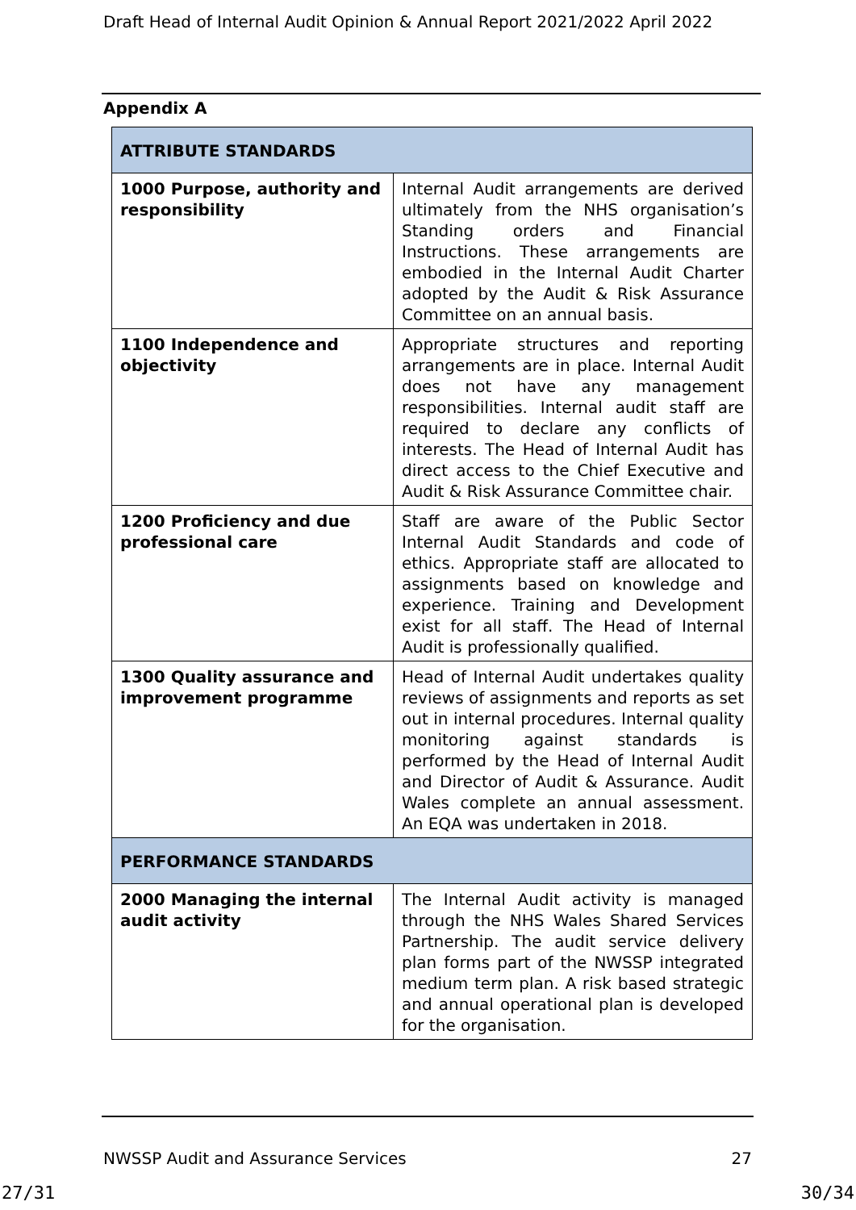Draft Head of Internal Audit Opinion & Annual Report 2021/2022 April 2022
Appendix A
| ATTRIBUTE STANDARDS | |
| --- | --- |
| 1000 Purpose, authority and responsibility | Internal Audit arrangements are derived ultimately from the NHS organisation’s Standing orders and Financial Instructions. These arrangements are embodied in the Internal Audit Charter adopted by the Audit & Risk Assurance Committee on an annual basis. |
| 1100 Independence and objectivity | Appropriate structures and reporting arrangements are in place. Internal Audit does not have any management responsibilities. Internal audit staff are required to declare any conflicts of interests. The Head of Internal Audit has direct access to the Chief Executive and Audit & Risk Assurance Committee chair. |
| 1200 Proficiency and due professional care | Staff are aware of the Public Sector Internal Audit Standards and code of ethics. Appropriate staff are allocated to assignments based on knowledge and experience. Training and Development exist for all staff. The Head of Internal Audit is professionally qualified. |
| 1300 Quality assurance and improvement programme | Head of Internal Audit undertakes quality reviews of assignments and reports as set out in internal procedures. Internal quality monitoring against standards is performed by the Head of Internal Audit and Director of Audit & Assurance. Audit Wales complete an annual assessment. An EQA was undertaken in 2018. |
| PERFORMANCE STANDARDS | |
| 2000 Managing the internal audit activity | The Internal Audit activity is managed through the NHS Wales Shared Services Partnership. The audit service delivery plan forms part of the NWSSP integrated medium term plan. A risk based strategic and annual operational plan is developed for the organisation. |
NWSSP Audit and Assurance Services 27
27/31 30/34